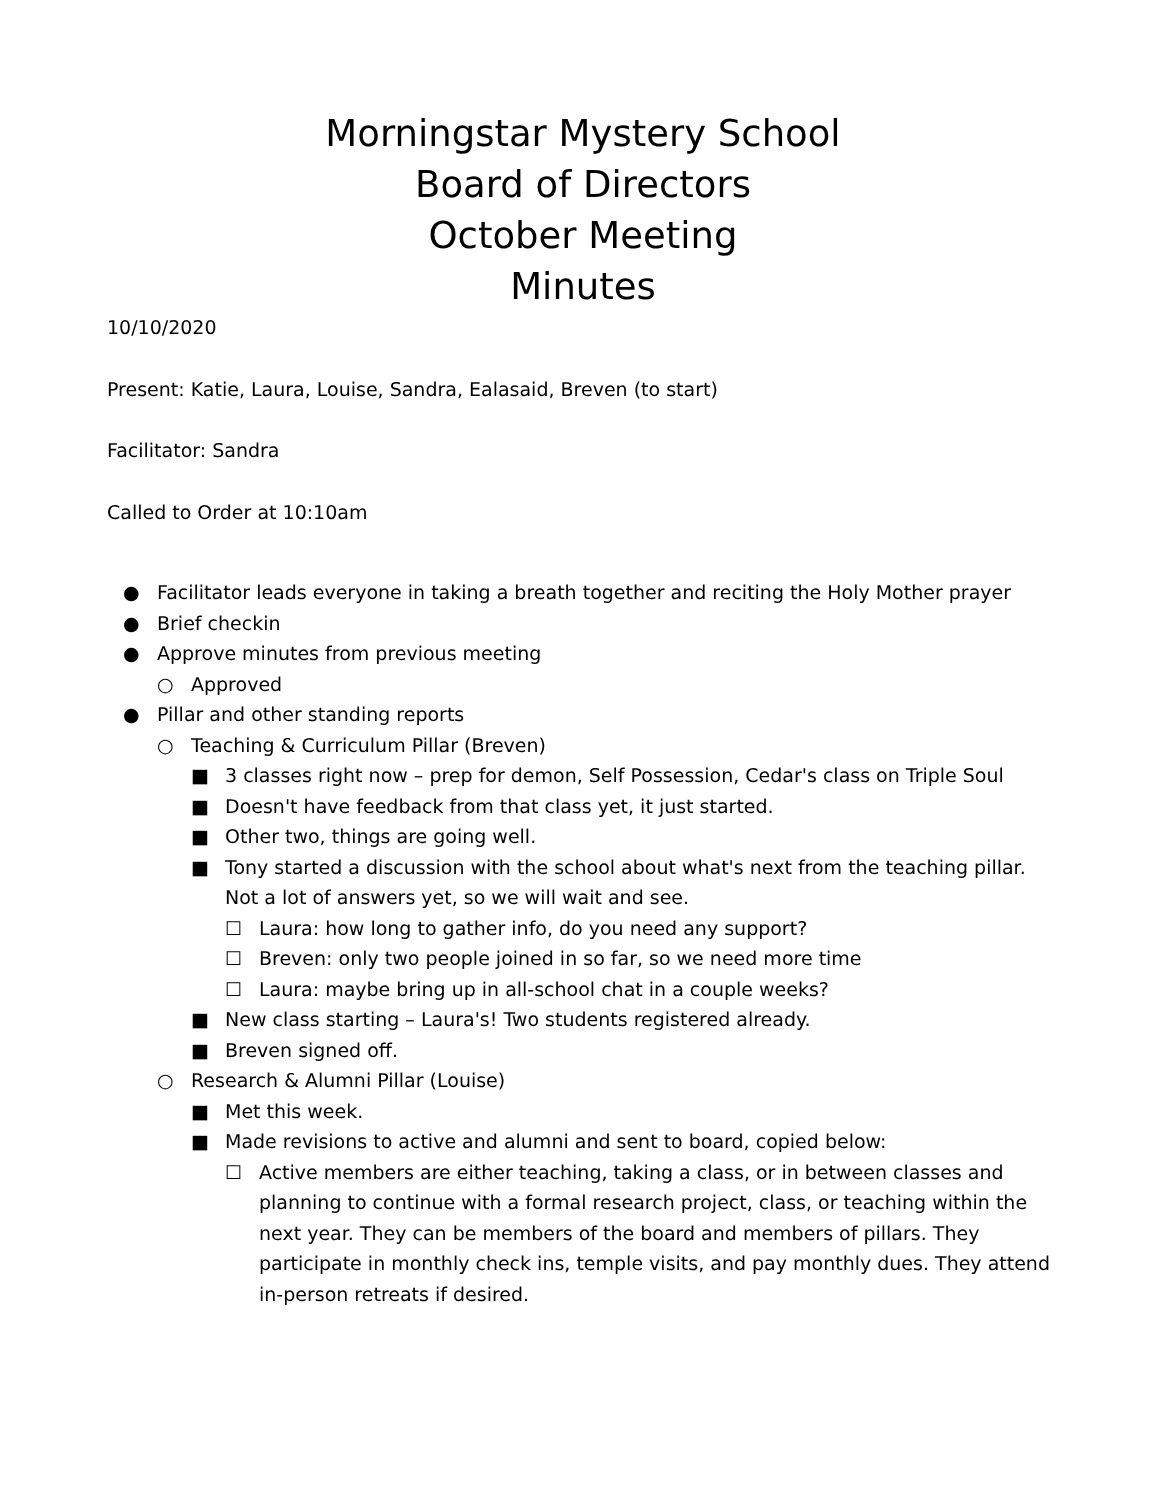Morningstar Mystery School
Board of Directors
October Meeting
Minutes
10/10/2020
Present: Katie, Laura, Louise, Sandra, Ealasaid, Breven (to start)
Facilitator: Sandra
Called to Order at 10:10am
● Facilitator leads everyone in taking a breath together and reciting the Holy Mother prayer
● Brief checkin
● Approve minutes from previous meeting
○ Approved
● Pillar and other standing reports
○ Teaching & Curriculum Pillar (Breven)
■ 3 classes right now – prep for demon, Self Possession, Cedar's class on Triple Soul
■ Doesn't have feedback from that class yet, it just started.
■ Other two, things are going well.
■ Tony started a discussion with the school about what's next from the teaching pillar. Not a lot of answers yet, so we will wait and see.
☐ Laura: how long to gather info, do you need any support?
☐ Breven: only two people joined in so far, so we need more time
☐ Laura: maybe bring up in all-school chat in a couple weeks?
■ New class starting – Laura's! Two students registered already.
■ Breven signed off.
○ Research & Alumni Pillar (Louise)
■ Met this week.
■ Made revisions to active and alumni and sent to board, copied below:
☐ Active members are either teaching, taking a class, or in between classes and planning to continue with a formal research project, class, or teaching within the next year. They can be members of the board and members of pillars. They participate in monthly check ins, temple visits, and pay monthly dues. They attend in-person retreats if desired.